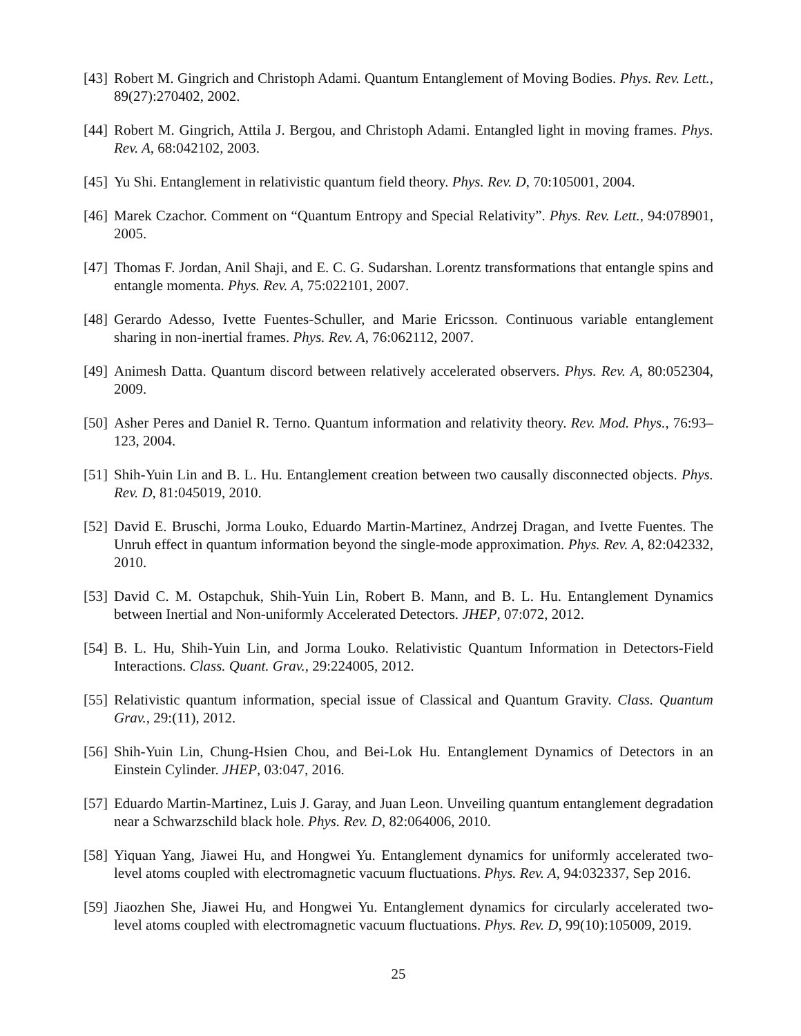[43]
Robert M. Gingrich and Christoph Adami. Quantum Entanglement of Moving Bodies. Phys. Rev. Lett., 89(27):270402, 2002.
[44]
Robert M. Gingrich, Attila J. Bergou, and Christoph Adami. Entangled light in moving frames. Phys. Rev. A, 68:042102, 2003.
[45]
Yu Shi. Entanglement in relativistic quantum field theory. Phys. Rev. D, 70:105001, 2004.
[46]
Marek Czachor. Comment on “Quantum Entropy and Special Relativity”. Phys. Rev. Lett., 94:078901, 2005.
[47]
Thomas F. Jordan, Anil Shaji, and E. C. G. Sudarshan. Lorentz transformations that entangle spins and entangle momenta. Phys. Rev. A, 75:022101, 2007.
[48]
Gerardo Adesso, Ivette Fuentes-Schuller, and Marie Ericsson. Continuous variable entanglement sharing in non-inertial frames. Phys. Rev. A, 76:062112, 2007.
[49]
Animesh Datta. Quantum discord between relatively accelerated observers. Phys. Rev. A, 80:052304, 2009.
[50]
Asher Peres and Daniel R. Terno. Quantum information and relativity theory. Rev. Mod. Phys., 76:93–123, 2004.
[51]
Shih-Yuin Lin and B. L. Hu. Entanglement creation between two causally disconnected objects. Phys. Rev. D, 81:045019, 2010.
[52]
David E. Bruschi, Jorma Louko, Eduardo Martin-Martinez, Andrzej Dragan, and Ivette Fuentes. The Unruh effect in quantum information beyond the single-mode approximation. Phys. Rev. A, 82:042332, 2010.
[53]
David C. M. Ostapchuk, Shih-Yuin Lin, Robert B. Mann, and B. L. Hu. Entanglement Dynamics between Inertial and Non-uniformly Accelerated Detectors. JHEP, 07:072, 2012.
[54]
B. L. Hu, Shih-Yuin Lin, and Jorma Louko. Relativistic Quantum Information in Detectors-Field Interactions. Class. Quant. Grav., 29:224005, 2012.
[55]
Relativistic quantum information, special issue of Classical and Quantum Gravity. Class. Quantum Grav., 29:(11), 2012.
[56]
Shih-Yuin Lin, Chung-Hsien Chou, and Bei-Lok Hu. Entanglement Dynamics of Detectors in an Einstein Cylinder. JHEP, 03:047, 2016.
[57]
Eduardo Martin-Martinez, Luis J. Garay, and Juan Leon. Unveiling quantum entanglement degradation near a Schwarzschild black hole. Phys. Rev. D, 82:064006, 2010.
[58]
Yiquan Yang, Jiawei Hu, and Hongwei Yu. Entanglement dynamics for uniformly accelerated two-level atoms coupled with electromagnetic vacuum fluctuations. Phys. Rev. A, 94:032337, Sep 2016.
[59]
Jiaozhen She, Jiawei Hu, and Hongwei Yu. Entanglement dynamics for circularly accelerated two-level atoms coupled with electromagnetic vacuum fluctuations. Phys. Rev. D, 99(10):105009, 2019.
25